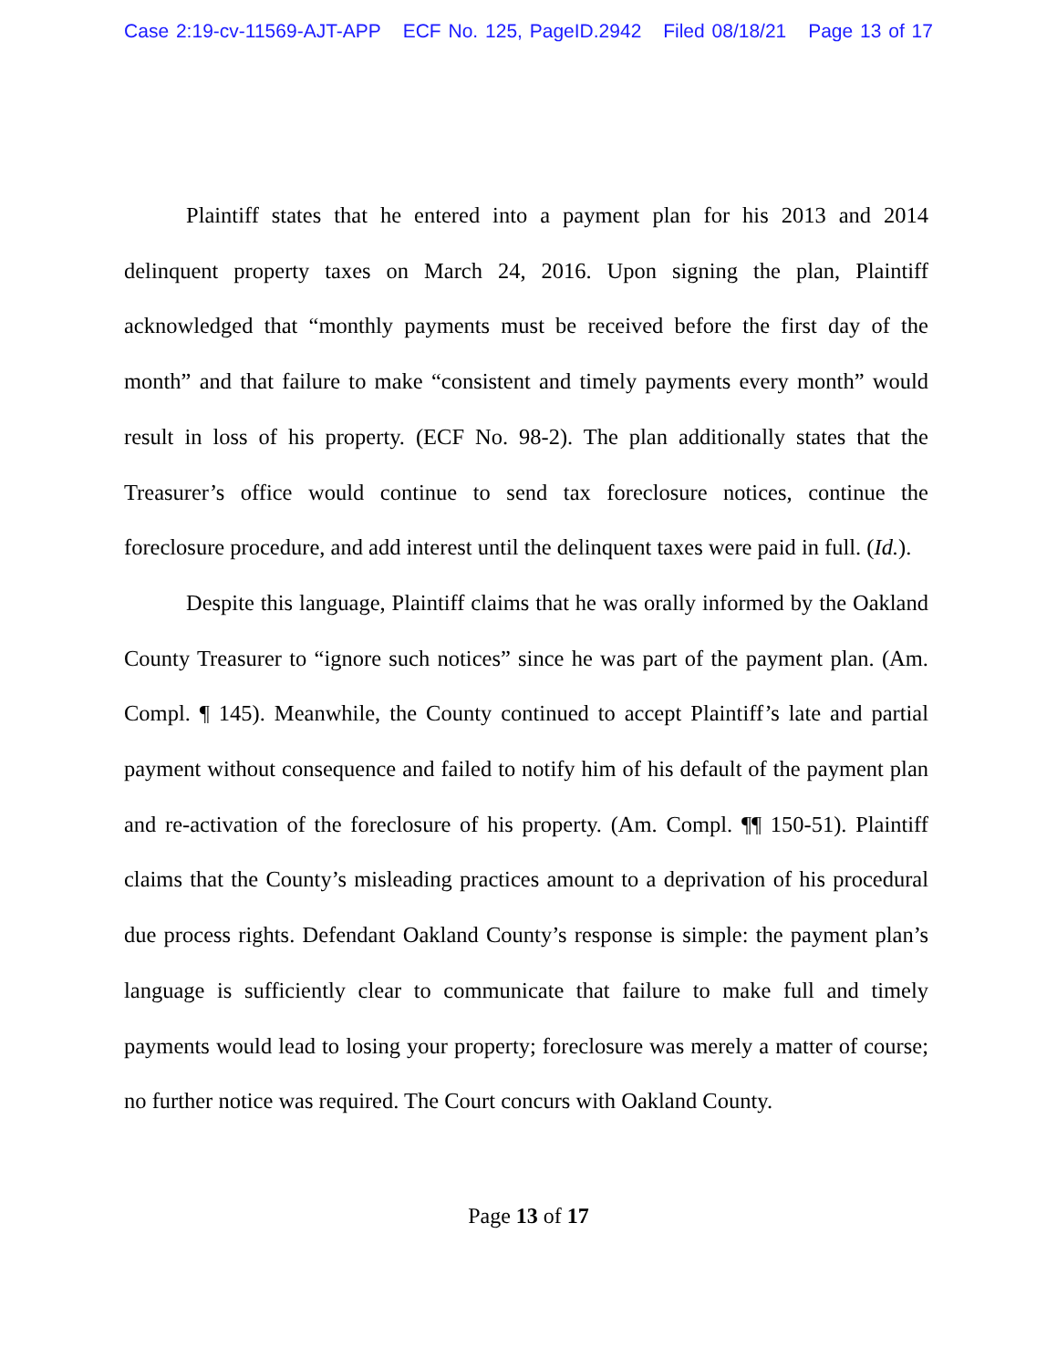Case 2:19-cv-11569-AJT-APP ECF No. 125, PageID.2942 Filed 08/18/21 Page 13 of 17
Plaintiff states that he entered into a payment plan for his 2013 and 2014 delinquent property taxes on March 24, 2016. Upon signing the plan, Plaintiff acknowledged that “monthly payments must be received before the first day of the month” and that failure to make “consistent and timely payments every month” would result in loss of his property. (ECF No. 98-2). The plan additionally states that the Treasurer’s office would continue to send tax foreclosure notices, continue the foreclosure procedure, and add interest until the delinquent taxes were paid in full. (Id.).
Despite this language, Plaintiff claims that he was orally informed by the Oakland County Treasurer to “ignore such notices” since he was part of the payment plan. (Am. Compl. ¶ 145). Meanwhile, the County continued to accept Plaintiff’s late and partial payment without consequence and failed to notify him of his default of the payment plan and re-activation of the foreclosure of his property. (Am. Compl. ¶¶ 150-51). Plaintiff claims that the County’s misleading practices amount to a deprivation of his procedural due process rights. Defendant Oakland County’s response is simple: the payment plan’s language is sufficiently clear to communicate that failure to make full and timely payments would lead to losing your property; foreclosure was merely a matter of course; no further notice was required. The Court concurs with Oakland County.
Page 13 of 17